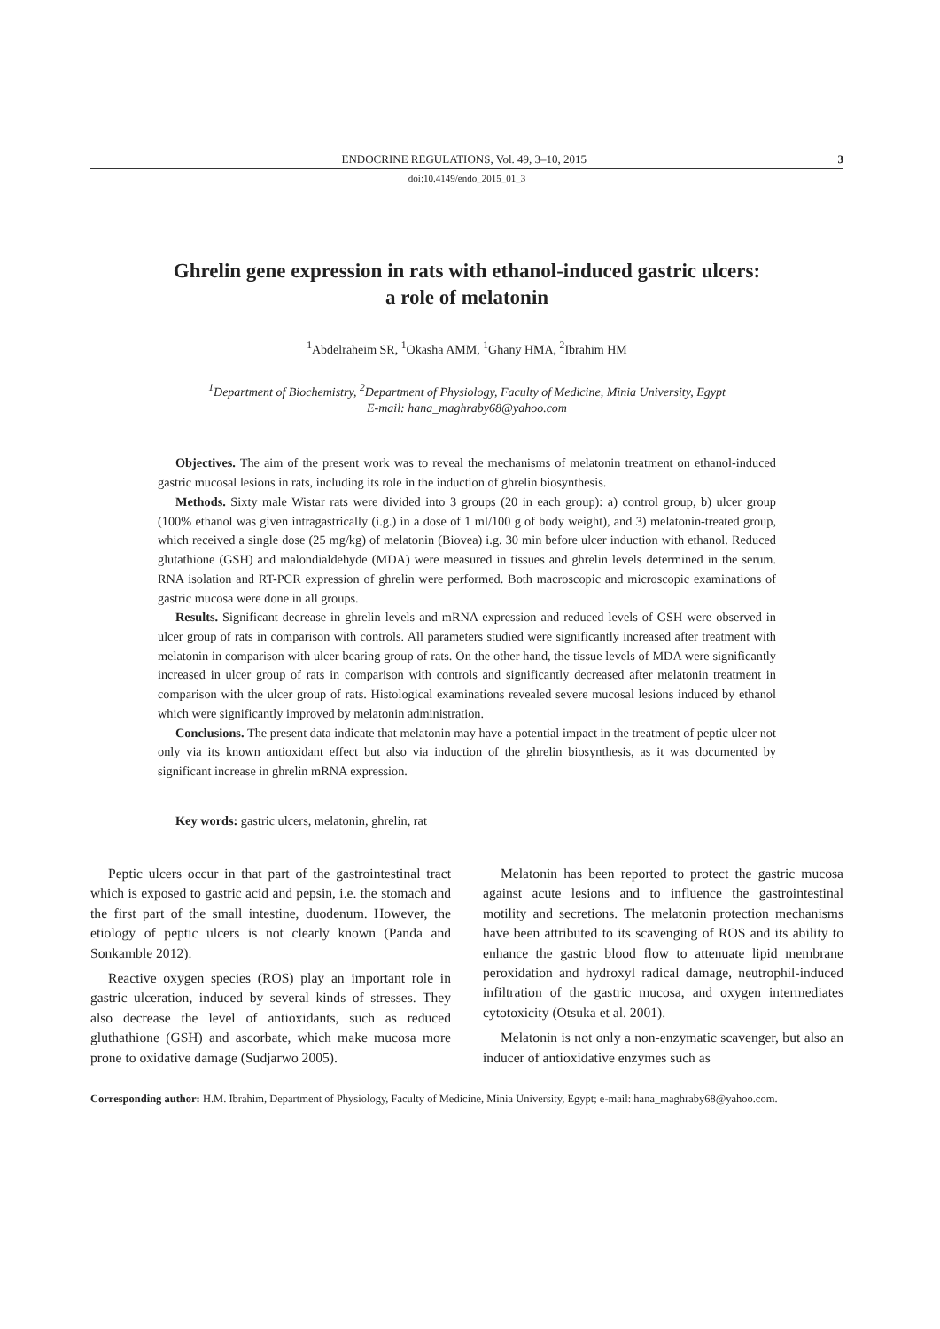ENDOCRINE REGULATIONS, Vol. 49, 3–10, 2015 3
doi:10.4149/endo_2015_01_3
Ghrelin gene expression in rats with ethanol-induced gastric ulcers:
a role of melatonin
<sup>1</sup> Abdelraheim SR, <sup>1</sup>Okasha AMM, <sup>1</sup>Ghany HMA, <sup>2</sup>Ibrahim HM
<sup>1</sup> Department of Biochemistry, <sup>2</sup>Department of Physiology, Faculty of Medicine, Minia University, Egypt
E-mail: hana_maghraby68@yahoo.com
Objectives. The aim of the present work was to reveal the mechanisms of melatonin treatment on ethanol-induced gastric mucosal lesions in rats, including its role in the induction of ghrelin biosynthesis.
Methods. Sixty male Wistar rats were divided into 3 groups (20 in each group): a) control group, b) ulcer group (100% ethanol was given intragastrically (i.g.) in a dose of 1 ml/100 g of body weight), and 3) melatonin-treated group, which received a single dose (25 mg/kg) of melatonin (Biovea) i.g. 30 min before ulcer induction with ethanol. Reduced glutathione (GSH) and malondialdehyde (MDA) were measured in tissues and ghrelin levels determined in the serum. RNA isolation and RT-PCR expression of ghrelin were performed. Both macroscopic and microscopic examinations of gastric mucosa were done in all groups.
Results. Significant decrease in ghrelin levels and mRNA expression and reduced levels of GSH were observed in ulcer group of rats in comparison with controls. All parameters studied were significantly increased after treatment with melatonin in comparison with ulcer bearing group of rats. On the other hand, the tissue levels of MDA were significantly increased in ulcer group of rats in comparison with controls and significantly decreased after melatonin treatment in comparison with the ulcer group of rats. Histological examinations revealed severe mucosal lesions induced by ethanol which were significantly improved by melatonin administration.
Conclusions. The present data indicate that melatonin may have a potential impact in the treatment of peptic ulcer not only via its known antioxidant effect but also via induction of the ghrelin biosynthesis, as it was documented by significant increase in ghrelin mRNA expression.
Key words: gastric ulcers, melatonin, ghrelin, rat
Peptic ulcers occur in that part of the gastrointestinal tract which is exposed to gastric acid and pepsin, i.e. the stomach and the first part of the small intestine, duodenum. However, the etiology of peptic ulcers is not clearly known (Panda and Sonkamble 2012).
Reactive oxygen species (ROS) play an important role in gastric ulceration, induced by several kinds of stresses. They also decrease the level of antioxidants, such as reduced gluthathione (GSH) and ascorbate, which make mucosa more prone to oxidative damage (Sudjarwo 2005).
Melatonin has been reported to protect the gastric mucosa against acute lesions and to influence the gastrointestinal motility and secretions. The melatonin protection mechanisms have been attributed to its scavenging of ROS and its ability to enhance the gastric blood flow to attenuate lipid membrane peroxidation and hydroxyl radical damage, neutrophil-induced infiltration of the gastric mucosa, and oxygen intermediates cytotoxicity (Otsuka et al. 2001).
Melatonin is not only a non-enzymatic scavenger, but also an inducer of antioxidative enzymes such as
Corresponding author: H.M. Ibrahim, Department of Physiology, Faculty of Medicine, Minia University, Egypt; e-mail: hana_maghraby68@yahoo.com.